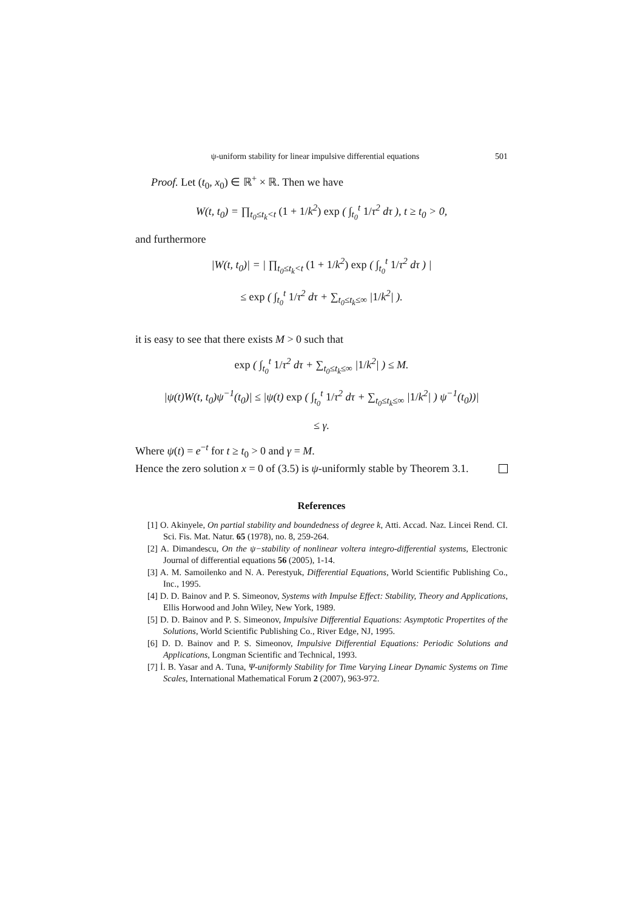ψ-uniform stability for linear impulsive differential equations 501
Proof. Let (t<sub>0</sub>, x<sub>0</sub>) ∈ ℝ<sup>+</sup> × ℝ. Then we have
W(t, t<sub>0</sub>) = ∏<sub>t<sub>0</sub>≤t<sub>k</sub><t</sub> (1 + 1/k<sup>2</sup>) exp ( ∫<sub>t<sub>0</sub></sub><sup>t</sup> 1/τ<sup>2</sup> dτ ), t ≥ t<sub>0</sub> > 0,
and furthermore
|W(t, t<sub>0</sub>)| = | ∏<sub>t<sub>0</sub>≤t<sub>k</sub><t</sub> (1 + 1/k<sup>2</sup>) exp ( ∫<sub>t<sub>0</sub></sub><sup>t</sup> 1/τ<sup>2</sup> dτ ) |
≤ exp ( ∫<sub>t<sub>0</sub></sub><sup>t</sup> 1/τ<sup>2</sup> dτ + ∑<sub>t<sub>0</sub>≤t<sub>k</sub>≤∞</sub> |1/k<sup>2</sup>| ).
it is easy to see that there exists M > 0 such that
exp ( ∫<sub>t<sub>0</sub></sub><sup>t</sup> 1/τ<sup>2</sup> dτ + ∑<sub>t<sub>0</sub>≤t<sub>k</sub>≤∞</sub> |1/k<sup>2</sup>| ) ≤ M.
|ψ(t)W(t, t<sub>0</sub>)ψ<sup>−1</sup>(t<sub>0</sub>)| ≤ |ψ(t) exp ( ∫<sub>t<sub>0</sub></sub><sup>t</sup> 1/τ<sup>2</sup> dτ + ∑<sub>t<sub>0</sub>≤t<sub>k</sub>≤∞</sub> |1/k<sup>2</sup>| ) ψ<sup>−1</sup>(t<sub>0</sub>))|
≤ γ.
Where ψ(t) = e<sup>−t</sup> for t ≥ t<sub>0</sub> > 0 and γ = M.
Hence the zero solution x = 0 of (3.5) is ψ-uniformly stable by Theorem 3.1.
References
[1] O. Akinyele, On partial stability and boundedness of degree k, Atti. Accad. Naz. Lincei Rend. CI. Sci. Fis. Mat. Natur. 65 (1978), no. 8, 259-264.
[2] A. Dimandescu, On the ψ−stability of nonlinear voltera integro-differential systems, Electronic Journal of differential equations 56 (2005), 1-14.
[3] A. M. Samoilenko and N. A. Perestyuk, Differential Equations, World Scientific Publishing Co., Inc., 1995.
[4] D. D. Bainov and P. S. Simeonov, Systems with Impulse Effect: Stability, Theory and Applications, Ellis Horwood and John Wiley, New York, 1989.
[5] D. D. Bainov and P. S. Simeonov, Impulsive Differential Equations: Asymptotic Propertites of the Solutions, World Scientific Publishing Co., River Edge, NJ, 1995.
[6] D. D. Bainov and P. S. Simeonov, Impulsive Differential Equations: Periodic Solutions and Applications, Longman Scientific and Technical, 1993.
[7] İ. B. Yasar and A. Tuna, Ψ-uniformly Stability for Time Varying Linear Dynamic Systems on Time Scales, International Mathematical Forum 2 (2007), 963-972.